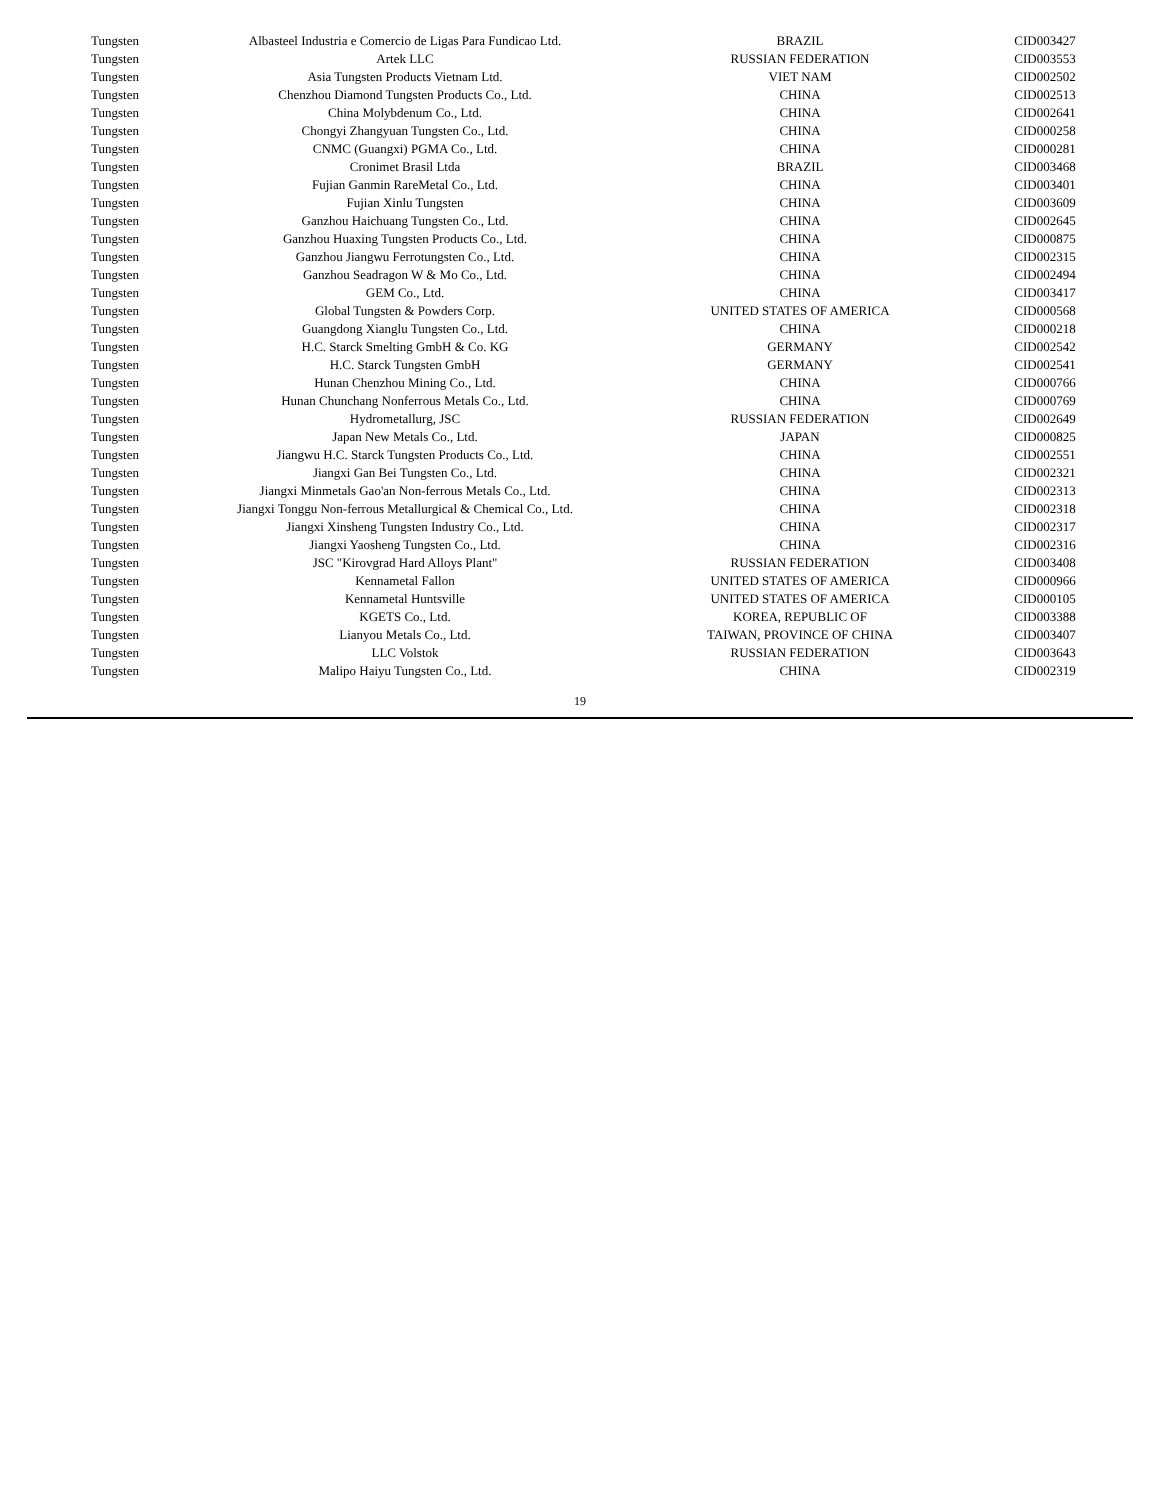| Tungsten | Albasteel Industria e Comercio de Ligas Para Fundicao Ltd. | BRAZIL | CID003427 |
| Tungsten | Artek LLC | RUSSIAN FEDERATION | CID003553 |
| Tungsten | Asia Tungsten Products Vietnam Ltd. | VIET NAM | CID002502 |
| Tungsten | Chenzhou Diamond Tungsten Products Co., Ltd. | CHINA | CID002513 |
| Tungsten | China Molybdenum Co., Ltd. | CHINA | CID002641 |
| Tungsten | Chongyi Zhangyuan Tungsten Co., Ltd. | CHINA | CID000258 |
| Tungsten | CNMC (Guangxi) PGMA Co., Ltd. | CHINA | CID000281 |
| Tungsten | Cronimet Brasil Ltda | BRAZIL | CID003468 |
| Tungsten | Fujian Ganmin RareMetal Co., Ltd. | CHINA | CID003401 |
| Tungsten | Fujian Xinlu Tungsten | CHINA | CID003609 |
| Tungsten | Ganzhou Haichuang Tungsten Co., Ltd. | CHINA | CID002645 |
| Tungsten | Ganzhou Huaxing Tungsten Products Co., Ltd. | CHINA | CID000875 |
| Tungsten | Ganzhou Jiangwu Ferrotungsten Co., Ltd. | CHINA | CID002315 |
| Tungsten | Ganzhou Seadragon W & Mo Co., Ltd. | CHINA | CID002494 |
| Tungsten | GEM Co., Ltd. | CHINA | CID003417 |
| Tungsten | Global Tungsten & Powders Corp. | UNITED STATES OF AMERICA | CID000568 |
| Tungsten | Guangdong Xianglu Tungsten Co., Ltd. | CHINA | CID000218 |
| Tungsten | H.C. Starck Smelting GmbH & Co. KG | GERMANY | CID002542 |
| Tungsten | H.C. Starck Tungsten GmbH | GERMANY | CID002541 |
| Tungsten | Hunan Chenzhou Mining Co., Ltd. | CHINA | CID000766 |
| Tungsten | Hunan Chunchang Nonferrous Metals Co., Ltd. | CHINA | CID000769 |
| Tungsten | Hydrometallurg, JSC | RUSSIAN FEDERATION | CID002649 |
| Tungsten | Japan New Metals Co., Ltd. | JAPAN | CID000825 |
| Tungsten | Jiangwu H.C. Starck Tungsten Products Co., Ltd. | CHINA | CID002551 |
| Tungsten | Jiangxi Gan Bei Tungsten Co., Ltd. | CHINA | CID002321 |
| Tungsten | Jiangxi Minmetals Gao'an Non-ferrous Metals Co., Ltd. | CHINA | CID002313 |
| Tungsten | Jiangxi Tonggu Non-ferrous Metallurgical & Chemical Co., Ltd. | CHINA | CID002318 |
| Tungsten | Jiangxi Xinsheng Tungsten Industry Co., Ltd. | CHINA | CID002317 |
| Tungsten | Jiangxi Yaosheng Tungsten Co., Ltd. | CHINA | CID002316 |
| Tungsten | JSC "Kirovgrad Hard Alloys Plant" | RUSSIAN FEDERATION | CID003408 |
| Tungsten | Kennametal Fallon | UNITED STATES OF AMERICA | CID000966 |
| Tungsten | Kennametal Huntsville | UNITED STATES OF AMERICA | CID000105 |
| Tungsten | KGETS Co., Ltd. | KOREA, REPUBLIC OF | CID003388 |
| Tungsten | Lianyou Metals Co., Ltd. | TAIWAN, PROVINCE OF CHINA | CID003407 |
| Tungsten | LLC Volstok | RUSSIAN FEDERATION | CID003643 |
| Tungsten | Malipo Haiyu Tungsten Co., Ltd. | CHINA | CID002319 |
19